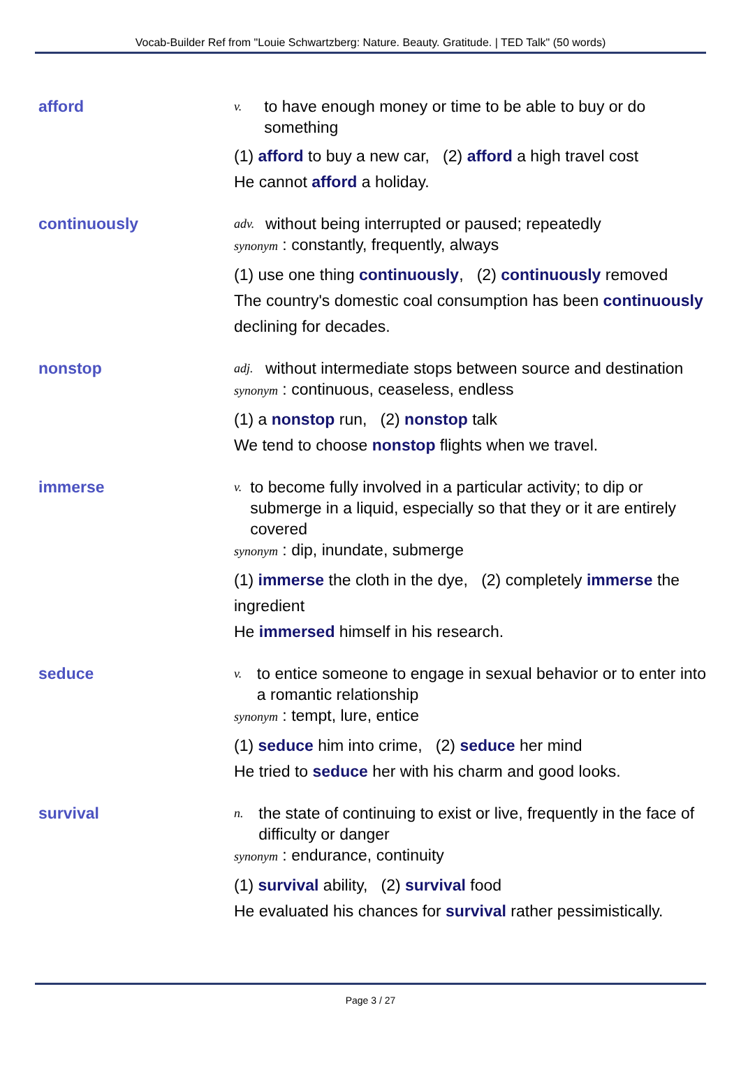Vocab-Builder Ref from "Louie Schwartzberg: Nature. Beauty. Gratitude. | TED Talk" (50 words)
afford
v. to have enough money or time to be able to buy or do something
(1) afford to buy a new car, (2) afford a high travel cost
He cannot afford a holiday.
continuously
adv. without being interrupted or paused; repeatedly
synonym : constantly, frequently, always
(1) use one thing continuously, (2) continuously removed
The country's domestic coal consumption has been continuously declining for decades.
nonstop
adj. without intermediate stops between source and destination
synonym : continuous, ceaseless, endless
(1) a nonstop run, (2) nonstop talk
We tend to choose nonstop flights when we travel.
immerse
v. to become fully involved in a particular activity; to dip or submerge in a liquid, especially so that they or it are entirely covered
synonym : dip, inundate, submerge
(1) immerse the cloth in the dye, (2) completely immerse the ingredient
He immersed himself in his research.
seduce
v. to entice someone to engage in sexual behavior or to enter into a romantic relationship
synonym : tempt, lure, entice
(1) seduce him into crime, (2) seduce her mind
He tried to seduce her with his charm and good looks.
survival
n. the state of continuing to exist or live, frequently in the face of difficulty or danger
synonym : endurance, continuity
(1) survival ability, (2) survival food
He evaluated his chances for survival rather pessimistically.
Page 3 / 27